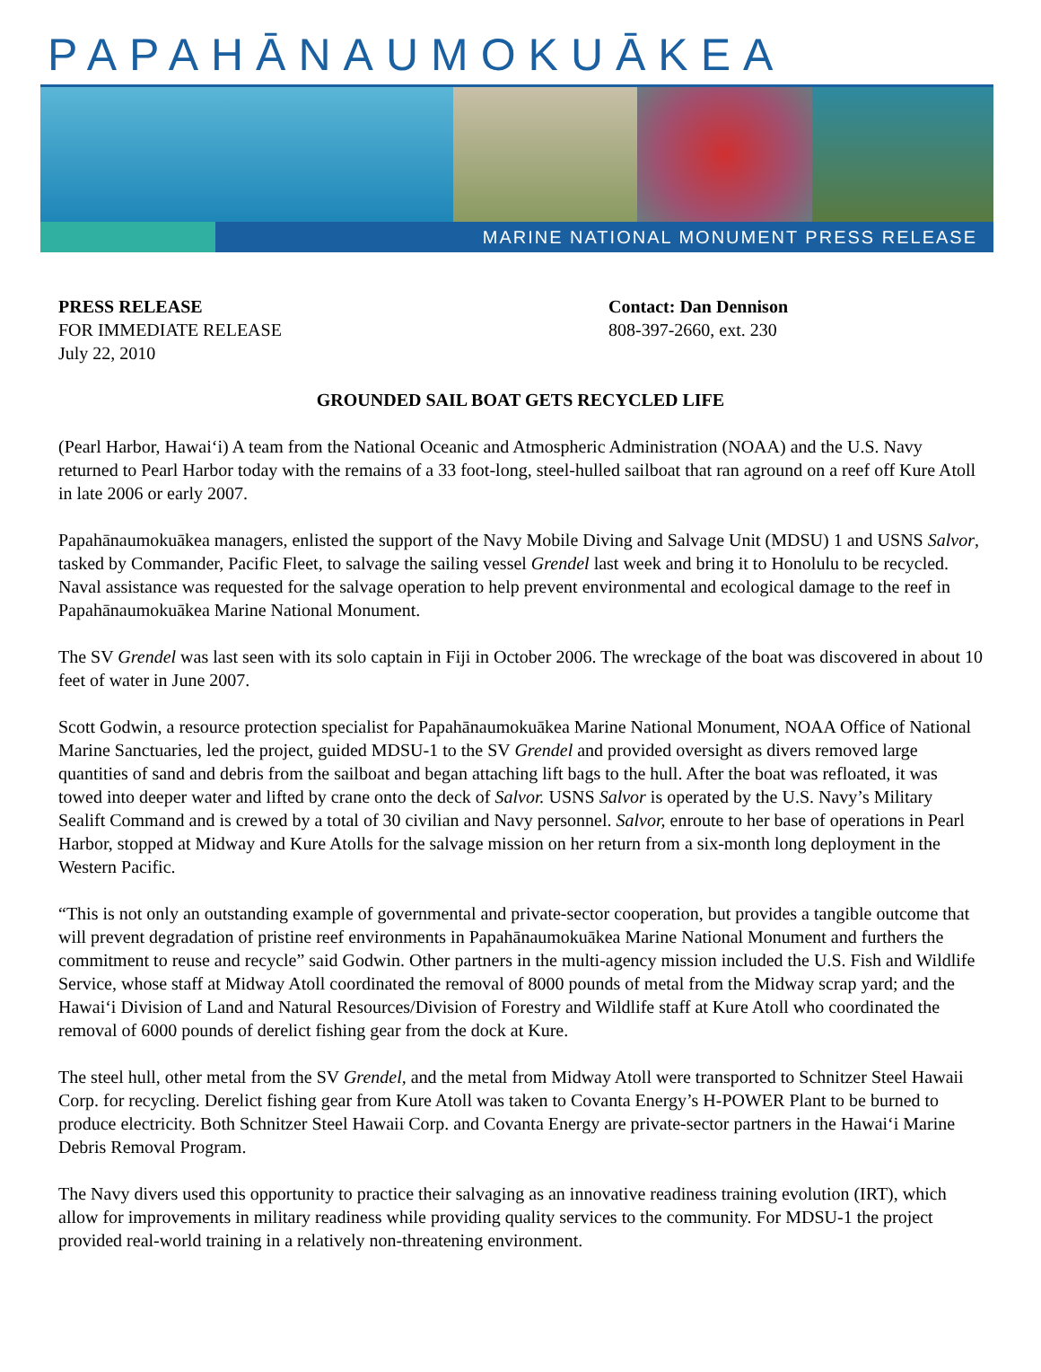PAPAHĀNAUMOKUĀKEA
MARINE NATIONAL MONUMENT PRESS RELEASE
PRESS RELEASE
FOR IMMEDIATE RELEASE
July 22, 2010
Contact: Dan Dennison
808-397-2660, ext. 230
GROUNDED SAIL BOAT GETS RECYCLED LIFE
(Pearl Harbor, Hawai‘i) A team from the National Oceanic and Atmospheric Administration (NOAA) and the U.S. Navy returned to Pearl Harbor today with the remains of a 33 foot-long, steel-hulled sailboat that ran aground on a reef off Kure Atoll in late 2006 or early 2007.
Papahānaumokuākea managers, enlisted the support of the Navy Mobile Diving and Salvage Unit (MDSU) 1 and USNS Salvor, tasked by Commander, Pacific Fleet, to salvage the sailing vessel Grendel last week and bring it to Honolulu to be recycled. Naval assistance was requested for the salvage operation to help prevent environmental and ecological damage to the reef in Papahānaumokuākea Marine National Monument.
The SV Grendel was last seen with its solo captain in Fiji in October 2006. The wreckage of the boat was discovered in about 10 feet of water in June 2007.
Scott Godwin, a resource protection specialist for Papahānaumokuākea Marine National Monument, NOAA Office of National Marine Sanctuaries, led the project, guided MDSU-1 to the SV Grendel and provided oversight as divers removed large quantities of sand and debris from the sailboat and began attaching lift bags to the hull. After the boat was refloated, it was towed into deeper water and lifted by crane onto the deck of Salvor. USNS Salvor is operated by the U.S. Navy’s Military Sealift Command and is crewed by a total of 30 civilian and Navy personnel. Salvor, enroute to her base of operations in Pearl Harbor, stopped at Midway and Kure Atolls for the salvage mission on her return from a six-month long deployment in the Western Pacific.
“This is not only an outstanding example of governmental and private-sector cooperation, but provides a tangible outcome that will prevent degradation of pristine reef environments in Papahānaumokuākea Marine National Monument and furthers the commitment to reuse and recycle” said Godwin. Other partners in the multi-agency mission included the U.S. Fish and Wildlife Service, whose staff at Midway Atoll coordinated the removal of 8000 pounds of metal from the Midway scrap yard; and the Hawai‘i Division of Land and Natural Resources/Division of Forestry and Wildlife staff at Kure Atoll who coordinated the removal of 6000 pounds of derelict fishing gear from the dock at Kure.
The steel hull, other metal from the SV Grendel, and the metal from Midway Atoll were transported to Schnitzer Steel Hawaii Corp. for recycling. Derelict fishing gear from Kure Atoll was taken to Covanta Energy’s H-POWER Plant to be burned to produce electricity. Both Schnitzer Steel Hawaii Corp. and Covanta Energy are private-sector partners in the Hawai‘i Marine Debris Removal Program.
The Navy divers used this opportunity to practice their salvaging as an innovative readiness training evolution (IRT), which allow for improvements in military readiness while providing quality services to the community. For MDSU-1 the project provided real-world training in a relatively non-threatening environment.